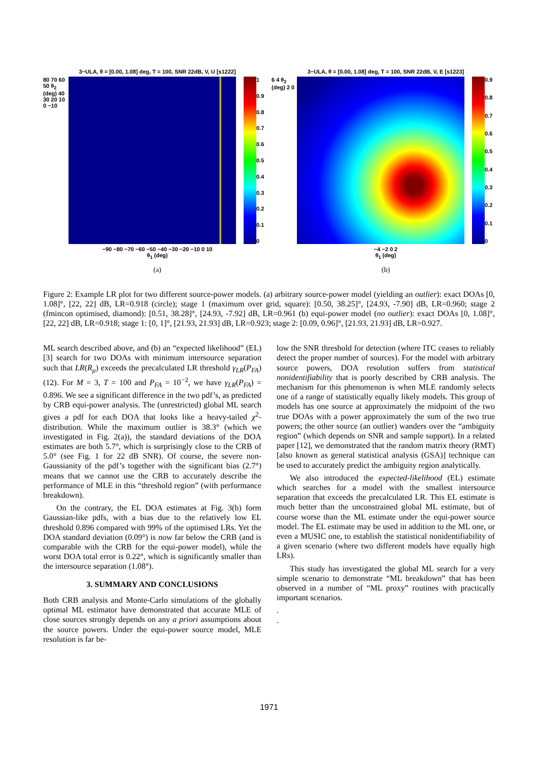3−ULA, θ = [0.00, 1.08] deg, T = 100, SNR 22dB, V, U [s1222]
80 70 60 50 θ<sub>2</sub> (deg) 40 30 20 10 0 −10
1
0.9
0.8
0.7
0.6
0.5
0.4
0.3
0.2
0.1
0
−90 −80 −70 −60 −50 −40 −30 −20 −10 0 10
θ<sub>1</sub> (deg)
(a)
3−ULA, θ = [0.00, 1.08] deg, T = 100, SNR 22dB, V, E [s1223]
6 4 θ<sub>2</sub> (deg) 2 0
0.9
0.8
0.7
0.6
0.5
0.4
0.3
0.2
0.1
0
−4 −2 0 2
θ<sub>1</sub> (deg)
(b)
Figure 2: Example LR plot for two different source-power models. (a) arbitrary source-power model (yielding an outlier): exact DOAs [0, 1.08]°, [22, 22] dB, LR=0.918 (circle); stage 1 (maximum over grid, square): [0.50, 38.25]°, [24.93, -7.90] dB, LR=0.960; stage 2 (fmincon optimised, diamond): [0.51, 38.28]°, [24.93, -7.92] dB, LR=0.961 (b) equi-power model (no outlier): exact DOAs [0, 1.08]°, [22, 22] dB, LR=0.918; stage 1: [0, 1]°, [21.93, 21.93] dB, LR=0.923; stage 2: [0.09, 0.96]°, [21.93, 21.93] dB, LR=0.927.
ML search described above, and (b) an “expected likelihood” (EL) [3] search for two DOAs with minimum intersource separation such that LR(R<sub>μ</sub>) exceeds the precalculated LR threshold γ<sub>LR</sub>(P<sub>FA</sub>) (12). For M = 3, T = 100 and P<sub>FA</sub> = 10<sup>−2</sup>, we have γ<sub>LR</sub>(P<sub>FA</sub>) = 0.896. We see a significant difference in the two pdf’s, as predicted by CRB equi-power analysis. The (unrestricted) global ML search gives a pdf for each DOA that looks like a heavy-tailed χ<sup>2</sup>-distribution. While the maximum outlier is 38.3° (which we investigated in Fig. 2(a)), the standard deviations of the DOA estimates are both 5.7°, which is surprisingly close to the CRB of 5.0° (see Fig. 1 for 22 dB SNR). Of course, the severe non-Gaussianity of the pdf’s together with the significant bias (2.7°) means that we cannot use the CRB to accurately describe the performance of MLE in this “threshold region” (with performance breakdown).
On the contrary, the EL DOA estimates at Fig. 3(b) form Gaussian-like pdfs, with a bias due to the relatively low EL threshold 0.896 compared with 99% of the optimised LRs. Yet the DOA standard deviation (0.09°) is now far below the CRB (and is comparable with the CRB for the equi-power model), while the worst DOA total error is 0.22°, which is significantly smaller than the intersource separation (1.08°).
3. SUMMARY AND CONCLUSIONS
Both CRB analysis and Monte-Carlo simulations of the globally optimal ML estimator have demonstrated that accurate MLE of close sources strongly depends on any a priori assumptions about the source powers. Under the equi-power source model, MLE resolution is far be-
low the SNR threshold for detection (where ITC ceases to reliably detect the proper number of sources). For the model with arbitrary source powers, DOA resolution suffers from statistical nonidentifiability that is poorly described by CRB analysis. The mechanism for this phenomenon is when MLE randomly selects one of a range of statistically equally likely models. This group of models has one source at approximately the midpoint of the two true DOAs with a power approximately the sum of the two true powers; the other source (an outlier) wanders over the “ambiguity region” (which depends on SNR and sample support). In a related paper [12], we demonstrated that the random matrix theory (RMT) [also known as general statistical analysis (GSA)] technique can be used to accurately predict the ambiguity region analytically.
We also introduced the expected-likelihood (EL) estimate which searches for a model with the smallest intersource separation that exceeds the precalculated LR. This EL estimate is much better than the unconstrained global ML estimate, but of course worse than the ML estimate under the equi-power source model. The EL estimate may be used in addition to the ML one, or even a MUSIC one, to establish the statistical nonidentifiability of a given scenario (where two different models have equally high LRs).
This study has investigated the global ML search for a very simple scenario to demonstrate “ML breakdown” that has been observed in a number of “ML proxy” routines with practically important scenarios.
.
.
1971